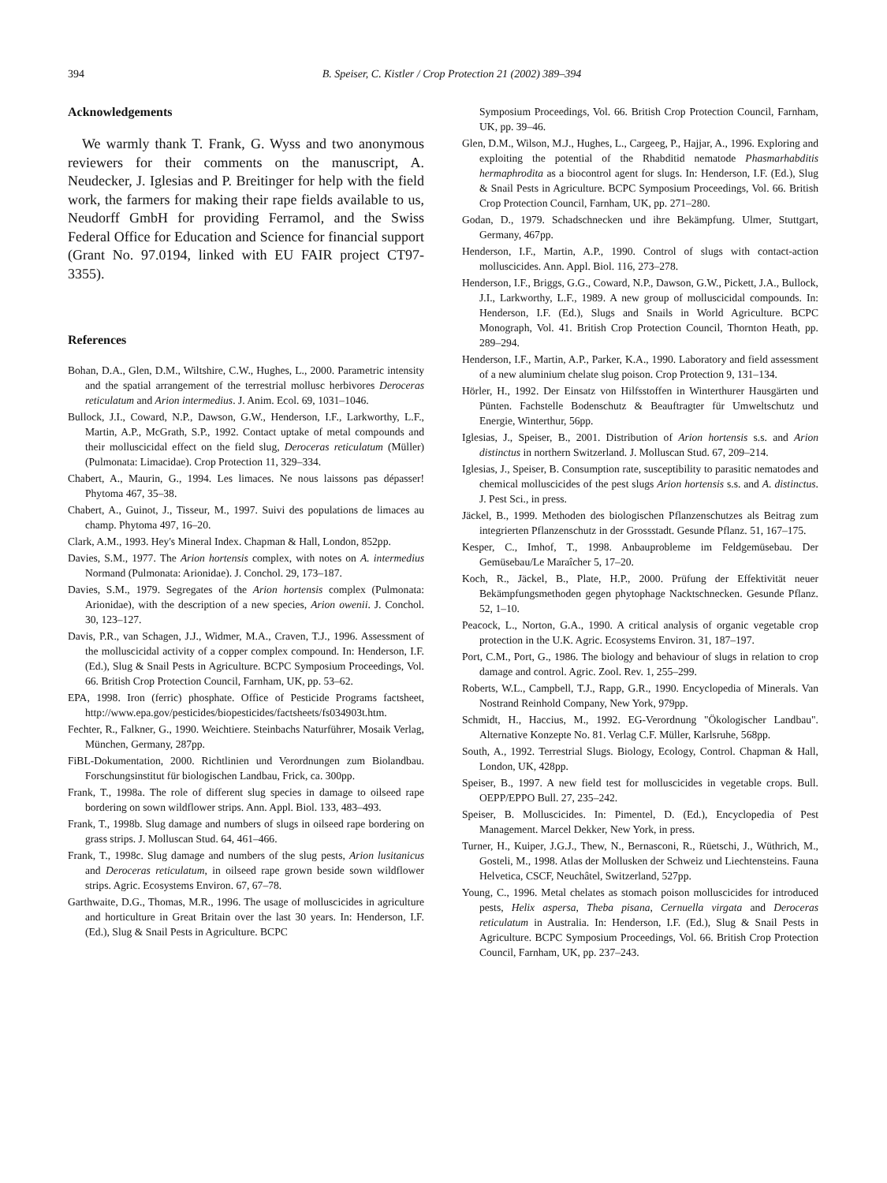394 B. Speiser, C. Kistler / Crop Protection 21 (2002) 389–394
Acknowledgements
We warmly thank T. Frank, G. Wyss and two anonymous reviewers for their comments on the manuscript, A. Neudecker, J. Iglesias and P. Breitinger for help with the field work, the farmers for making their rape fields available to us, Neudorff GmbH for providing Ferramol, and the Swiss Federal Office for Education and Science for financial support (Grant No. 97.0194, linked with EU FAIR project CT97-3355).
References
Bohan, D.A., Glen, D.M., Wiltshire, C.W., Hughes, L., 2000. Parametric intensity and the spatial arrangement of the terrestrial mollusc herbivores Deroceras reticulatum and Arion intermedius. J. Anim. Ecol. 69, 1031–1046.
Bullock, J.I., Coward, N.P., Dawson, G.W., Henderson, I.F., Larkworthy, L.F., Martin, A.P., McGrath, S.P., 1992. Contact uptake of metal compounds and their molluscicidal effect on the field slug, Deroceras reticulatum (Müller) (Pulmonata: Limacidae). Crop Protection 11, 329–334.
Chabert, A., Maurin, G., 1994. Les limaces. Ne nous laissons pas dépasser! Phytoma 467, 35–38.
Chabert, A., Guinot, J., Tisseur, M., 1997. Suivi des populations de limaces au champ. Phytoma 497, 16–20.
Clark, A.M., 1993. Hey's Mineral Index. Chapman & Hall, London, 852pp.
Davies, S.M., 1977. The Arion hortensis complex, with notes on A. intermedius Normand (Pulmonata: Arionidae). J. Conchol. 29, 173–187.
Davies, S.M., 1979. Segregates of the Arion hortensis complex (Pulmonata: Arionidae), with the description of a new species, Arion owenii. J. Conchol. 30, 123–127.
Davis, P.R., van Schagen, J.J., Widmer, M.A., Craven, T.J., 1996. Assessment of the molluscicidal activity of a copper complex compound. In: Henderson, I.F. (Ed.), Slug & Snail Pests in Agriculture. BCPC Symposium Proceedings, Vol. 66. British Crop Protection Council, Farnham, UK, pp. 53–62.
EPA, 1998. Iron (ferric) phosphate. Office of Pesticide Programs factsheet, http://www.epa.gov/pesticides/biopesticides/factsheets/fs034903t.htm.
Fechter, R., Falkner, G., 1990. Weichtiere. Steinbachs Naturführer, Mosaik Verlag, München, Germany, 287pp.
FiBL-Dokumentation, 2000. Richtlinien und Verordnungen zum Biolandbau. Forschungsinstitut für biologischen Landbau, Frick, ca. 300pp.
Frank, T., 1998a. The role of different slug species in damage to oilseed rape bordering on sown wildflower strips. Ann. Appl. Biol. 133, 483–493.
Frank, T., 1998b. Slug damage and numbers of slugs in oilseed rape bordering on grass strips. J. Molluscan Stud. 64, 461–466.
Frank, T., 1998c. Slug damage and numbers of the slug pests, Arion lusitanicus and Deroceras reticulatum, in oilseed rape grown beside sown wildflower strips. Agric. Ecosystems Environ. 67, 67–78.
Garthwaite, D.G., Thomas, M.R., 1996. The usage of molluscicides in agriculture and horticulture in Great Britain over the last 30 years. In: Henderson, I.F. (Ed.), Slug & Snail Pests in Agriculture. BCPC
Symposium Proceedings, Vol. 66. British Crop Protection Council, Farnham, UK, pp. 39–46.
Glen, D.M., Wilson, M.J., Hughes, L., Cargeeg, P., Hajjar, A., 1996. Exploring and exploiting the potential of the Rhabditid nematode Phasmarhabditis hermaphrodita as a biocontrol agent for slugs. In: Henderson, I.F. (Ed.), Slug & Snail Pests in Agriculture. BCPC Symposium Proceedings, Vol. 66. British Crop Protection Council, Farnham, UK, pp. 271–280.
Godan, D., 1979. Schadschnecken und ihre Bekämpfung. Ulmer, Stuttgart, Germany, 467pp.
Henderson, I.F., Martin, A.P., 1990. Control of slugs with contact-action molluscicides. Ann. Appl. Biol. 116, 273–278.
Henderson, I.F., Briggs, G.G., Coward, N.P., Dawson, G.W., Pickett, J.A., Bullock, J.I., Larkworthy, L.F., 1989. A new group of molluscicidal compounds. In: Henderson, I.F. (Ed.), Slugs and Snails in World Agriculture. BCPC Monograph, Vol. 41. British Crop Protection Council, Thornton Heath, pp. 289–294.
Henderson, I.F., Martin, A.P., Parker, K.A., 1990. Laboratory and field assessment of a new aluminium chelate slug poison. Crop Protection 9, 131–134.
Hörler, H., 1992. Der Einsatz von Hilfsstoffen in Winterthurer Hausgärten und Pünten. Fachstelle Bodenschutz & Beauftragter für Umweltschutz und Energie, Winterthur, 56pp.
Iglesias, J., Speiser, B., 2001. Distribution of Arion hortensis s.s. and Arion distinctus in northern Switzerland. J. Molluscan Stud. 67, 209–214.
Iglesias, J., Speiser, B. Consumption rate, susceptibility to parasitic nematodes and chemical molluscicides of the pest slugs Arion hortensis s.s. and A. distinctus. J. Pest Sci., in press.
Jäckel, B., 1999. Methoden des biologischen Pflanzenschutzes als Beitrag zum integrierten Pflanzenschutz in der Grossstadt. Gesunde Pflanz. 51, 167–175.
Kesper, C., Imhof, T., 1998. Anbauprobleme im Feldgemüsebau. Der Gemüsebau/Le Maraîcher 5, 17–20.
Koch, R., Jäckel, B., Plate, H.P., 2000. Prüfung der Effektivität neuer Bekämpfungsmethoden gegen phytophage Nacktschnecken. Gesunde Pflanz. 52, 1–10.
Peacock, L., Norton, G.A., 1990. A critical analysis of organic vegetable crop protection in the U.K. Agric. Ecosystems Environ. 31, 187–197.
Port, C.M., Port, G., 1986. The biology and behaviour of slugs in relation to crop damage and control. Agric. Zool. Rev. 1, 255–299.
Roberts, W.L., Campbell, T.J., Rapp, G.R., 1990. Encyclopedia of Minerals. Van Nostrand Reinhold Company, New York, 979pp.
Schmidt, H., Haccius, M., 1992. EG-Verordnung "Ökologischer Landbau". Alternative Konzepte No. 81. Verlag C.F. Müller, Karlsruhe, 568pp.
South, A., 1992. Terrestrial Slugs. Biology, Ecology, Control. Chapman & Hall, London, UK, 428pp.
Speiser, B., 1997. A new field test for molluscicides in vegetable crops. Bull. OEPP/EPPO Bull. 27, 235–242.
Speiser, B. Molluscicides. In: Pimentel, D. (Ed.), Encyclopedia of Pest Management. Marcel Dekker, New York, in press.
Turner, H., Kuiper, J.G.J., Thew, N., Bernasconi, R., Rüetschi, J., Wüthrich, M., Gosteli, M., 1998. Atlas der Mollusken der Schweiz und Liechtensteins. Fauna Helvetica, CSCF, Neuchâtel, Switzerland, 527pp.
Young, C., 1996. Metal chelates as stomach poison molluscicides for introduced pests, Helix aspersa, Theba pisana, Cernuella virgata and Deroceras reticulatum in Australia. In: Henderson, I.F. (Ed.), Slug & Snail Pests in Agriculture. BCPC Symposium Proceedings, Vol. 66. British Crop Protection Council, Farnham, UK, pp. 237–243.